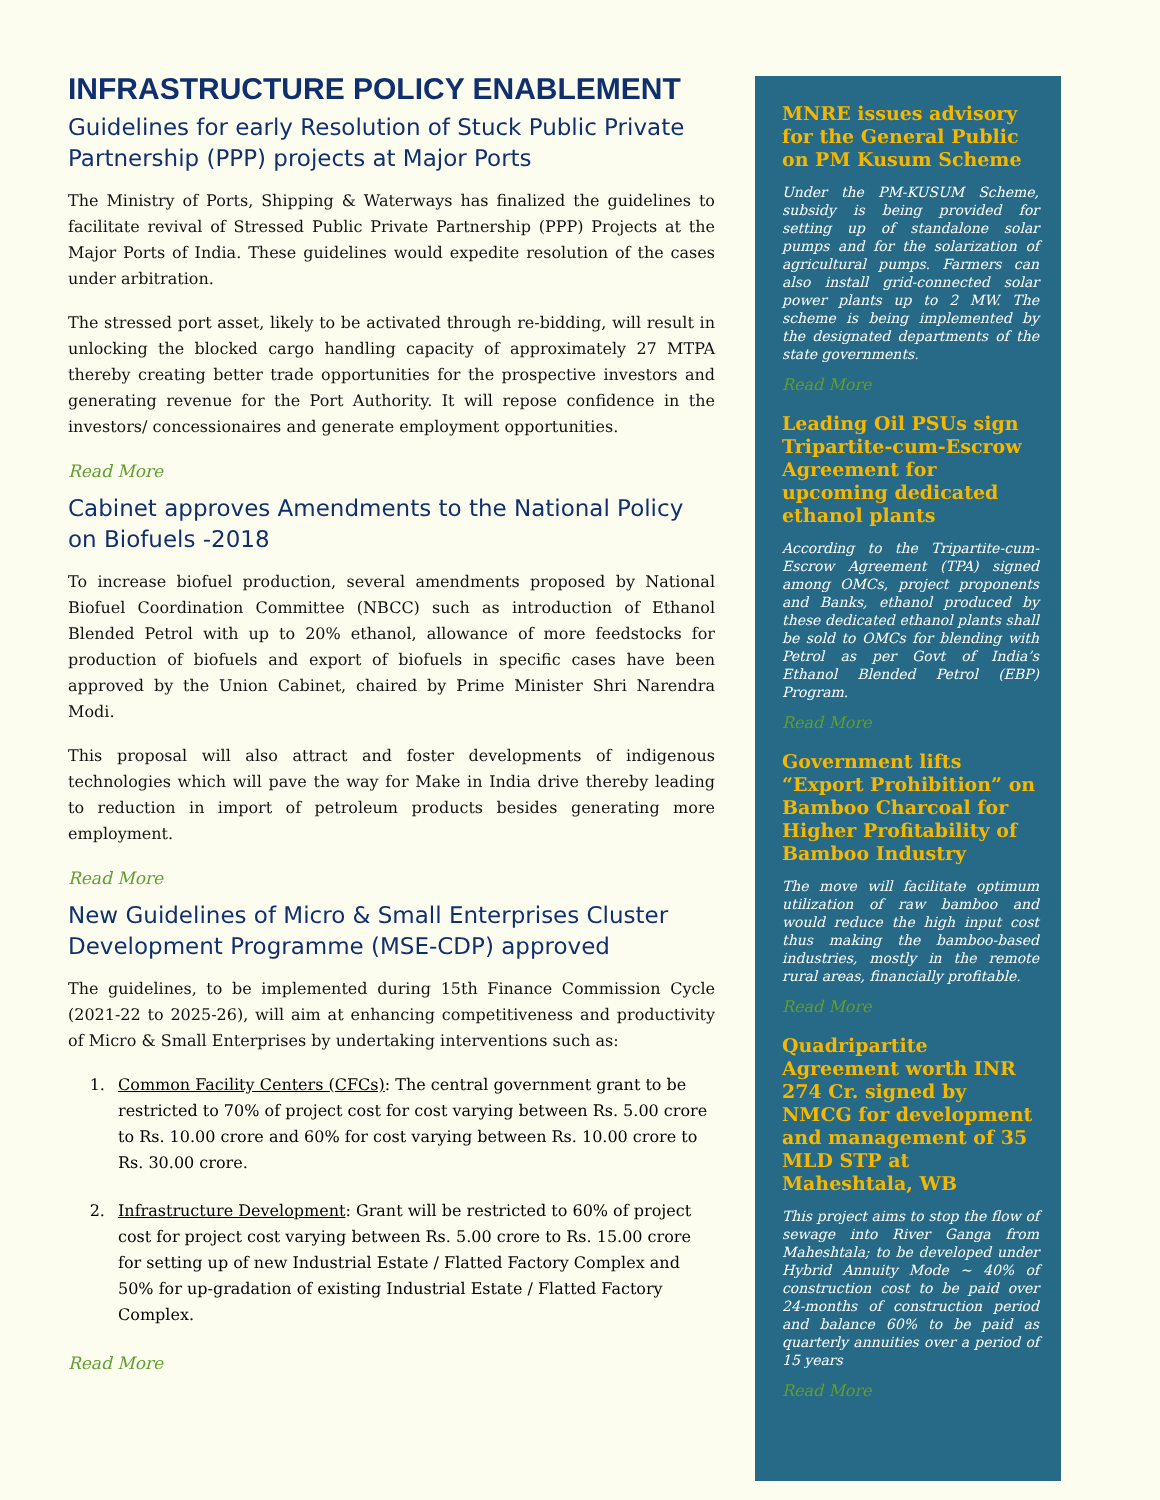INFRASTRUCTURE POLICY ENABLEMENT
Guidelines for early Resolution of Stuck Public Private Partnership (PPP) projects at Major Ports
The Ministry of Ports, Shipping & Waterways has finalized the guidelines to facilitate revival of Stressed Public Private Partnership (PPP) Projects at the Major Ports of India. These guidelines would expedite resolution of the cases under arbitration.
The stressed port asset, likely to be activated through re-bidding, will result in unlocking the blocked cargo handling capacity of approximately 27 MTPA thereby creating better trade opportunities for the prospective investors and generating revenue for the Port Authority. It will repose confidence in the investors/ concessionaires and generate employment opportunities.
Read More
Cabinet approves Amendments to the National Policy on Biofuels -2018
To increase biofuel production, several amendments proposed by National Biofuel Coordination Committee (NBCC) such as introduction of Ethanol Blended Petrol with up to 20% ethanol, allowance of more feedstocks for production of biofuels and export of biofuels in specific cases have been approved by the Union Cabinet, chaired by Prime Minister Shri Narendra Modi.
This proposal will also attract and foster developments of indigenous technologies which will pave the way for Make in India drive thereby leading to reduction in import of petroleum products besides generating more employment.
Read More
New Guidelines of Micro & Small Enterprises Cluster Development Programme (MSE-CDP) approved
The guidelines, to be implemented during 15th Finance Commission Cycle (2021-22 to 2025-26), will aim at enhancing competitiveness and productivity of Micro & Small Enterprises by undertaking interventions such as:
1. Common Facility Centers (CFCs): The central government grant to be restricted to 70% of project cost for cost varying between Rs. 5.00 crore to Rs. 10.00 crore and 60% for cost varying between Rs. 10.00 crore to Rs. 30.00 crore.
2. Infrastructure Development: Grant will be restricted to 60% of project cost for project cost varying between Rs. 5.00 crore to Rs. 15.00 crore for setting up of new Industrial Estate / Flatted Factory Complex and 50% for up-gradation of existing Industrial Estate / Flatted Factory Complex.
Read More
MNRE issues advisory for the General Public on PM Kusum Scheme
Under the PM-KUSUM Scheme, subsidy is being provided for setting up of standalone solar pumps and for the solarization of agricultural pumps. Farmers can also install grid-connected solar power plants up to 2 MW. The scheme is being implemented by the designated departments of the state governments.
Read More
Leading Oil PSUs sign Tripartite-cum-Escrow Agreement for upcoming dedicated ethanol plants
According to the Tripartite-cum-Escrow Agreement (TPA) signed among OMCs, project proponents and Banks, ethanol produced by these dedicated ethanol plants shall be sold to OMCs for blending with Petrol as per Govt of India’s Ethanol Blended Petrol (EBP) Program.
Read More
Government lifts “Export Prohibition” on Bamboo Charcoal for Higher Profitability of Bamboo Industry
The move will facilitate optimum utilization of raw bamboo and would reduce the high input cost thus making the bamboo-based industries, mostly in the remote rural areas, financially profitable.
Read More
Quadripartite Agreement worth INR 274 Cr. signed by NMCG for development and management of 35 MLD STP at Maheshtala, WB
This project aims to stop the flow of sewage into River Ganga from Maheshtala; to be developed under Hybrid Annuity Mode ~ 40% of construction cost to be paid over 24-months of construction period and balance 60% to be paid as quarterly annuities over a period of 15 years
Read More